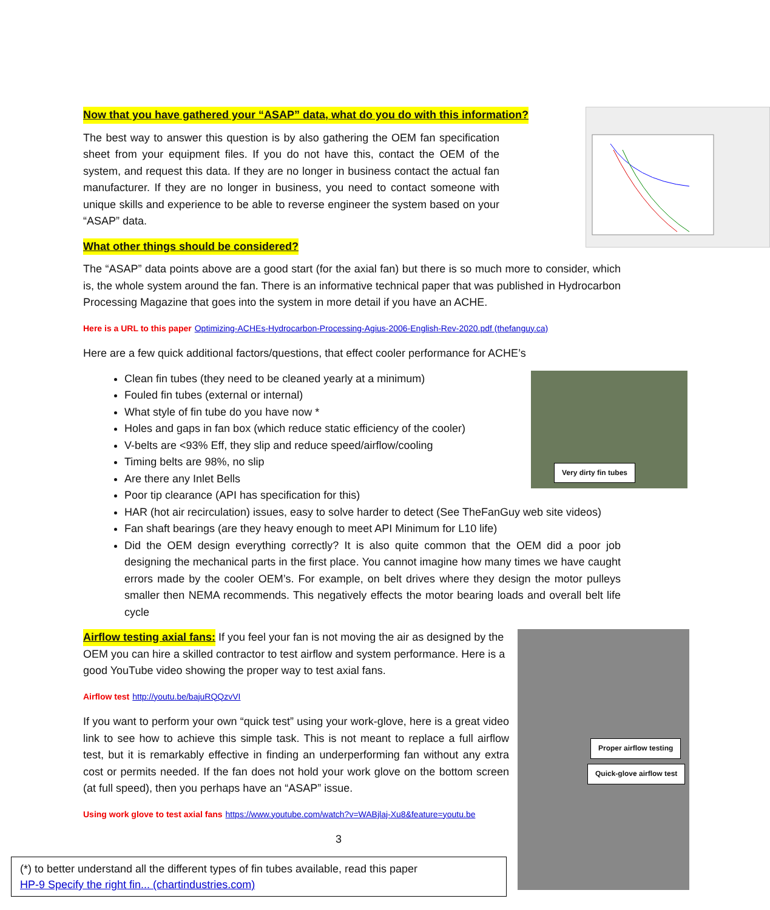Now that you have gathered your “ASAP” data, what do you do with this information?
The best way to answer this question is by also gathering the OEM fan specification sheet from your equipment files. If you do not have this, contact the OEM of the system, and request this data. If they are no longer in business contact the actual fan manufacturer. If they are no longer in business, you need to contact someone with unique skills and experience to be able to reverse engineer the system based on your “ASAP” data.
What other things should be considered?
The “ASAP” data points above are a good start (for the axial fan) but there is so much more to consider, which is, the whole system around the fan. There is an informative technical paper that was published in Hydrocarbon Processing Magazine that goes into the system in more detail if you have an ACHE.
Here is a URL to this paper Optimizing-ACHEs-Hydrocarbon-Processing-Agius-2006-English-Rev-2020.pdf (thefanguy.ca)
Here are a few quick additional factors/questions, that effect cooler performance for ACHE’s
Very dirty fin tubes
Clean fin tubes (they need to be cleaned yearly at a minimum)
Fouled fin tubes (external or internal)
What style of fin tube do you have now *
Holes and gaps in fan box (which reduce static efficiency of the cooler)
V-belts are <93% Eff, they slip and reduce speed/airflow/cooling
Timing belts are 98%, no slip
Are there any Inlet Bells
Poor tip clearance (API has specification for this)
HAR (hot air recirculation) issues, easy to solve harder to detect (See TheFanGuy web site videos)
Fan shaft bearings (are they heavy enough to meet API Minimum for L10 life)
Did the OEM design everything correctly? It is also quite common that the OEM did a poor job designing the mechanical parts in the first place. You cannot imagine how many times we have caught errors made by the cooler OEM’s. For example, on belt drives where they design the motor pulleys smaller then NEMA recommends. This negatively effects the motor bearing loads and overall belt life cycle
Proper airflow testing
Quick-glove airflow test
Airflow testing axial fans:
If you feel your fan is not moving the air as designed by the OEM you can hire a skilled contractor to test airflow and system performance. Here is a good YouTube video showing the proper way to test axial fans.
Airflow test http://youtu.be/bajuRQQzvVI
If you want to perform your own “quick test” using your work-glove, here is a great video link to see how to achieve this simple task. This is not meant to replace a full airflow test, but it is remarkably effective in finding an underperforming fan without any extra cost or permits needed. If the fan does not hold your work glove on the bottom screen (at full speed), then you perhaps have an “ASAP” issue.
Using work glove to test axial fans https://www.youtube.com/watch?v=WABjlaj-Xu8&feature=youtu.be
3
(*) to better understand all the different types of fin tubes available, read this paper
HP-9 Specify the right fin... (chartindustries.com)